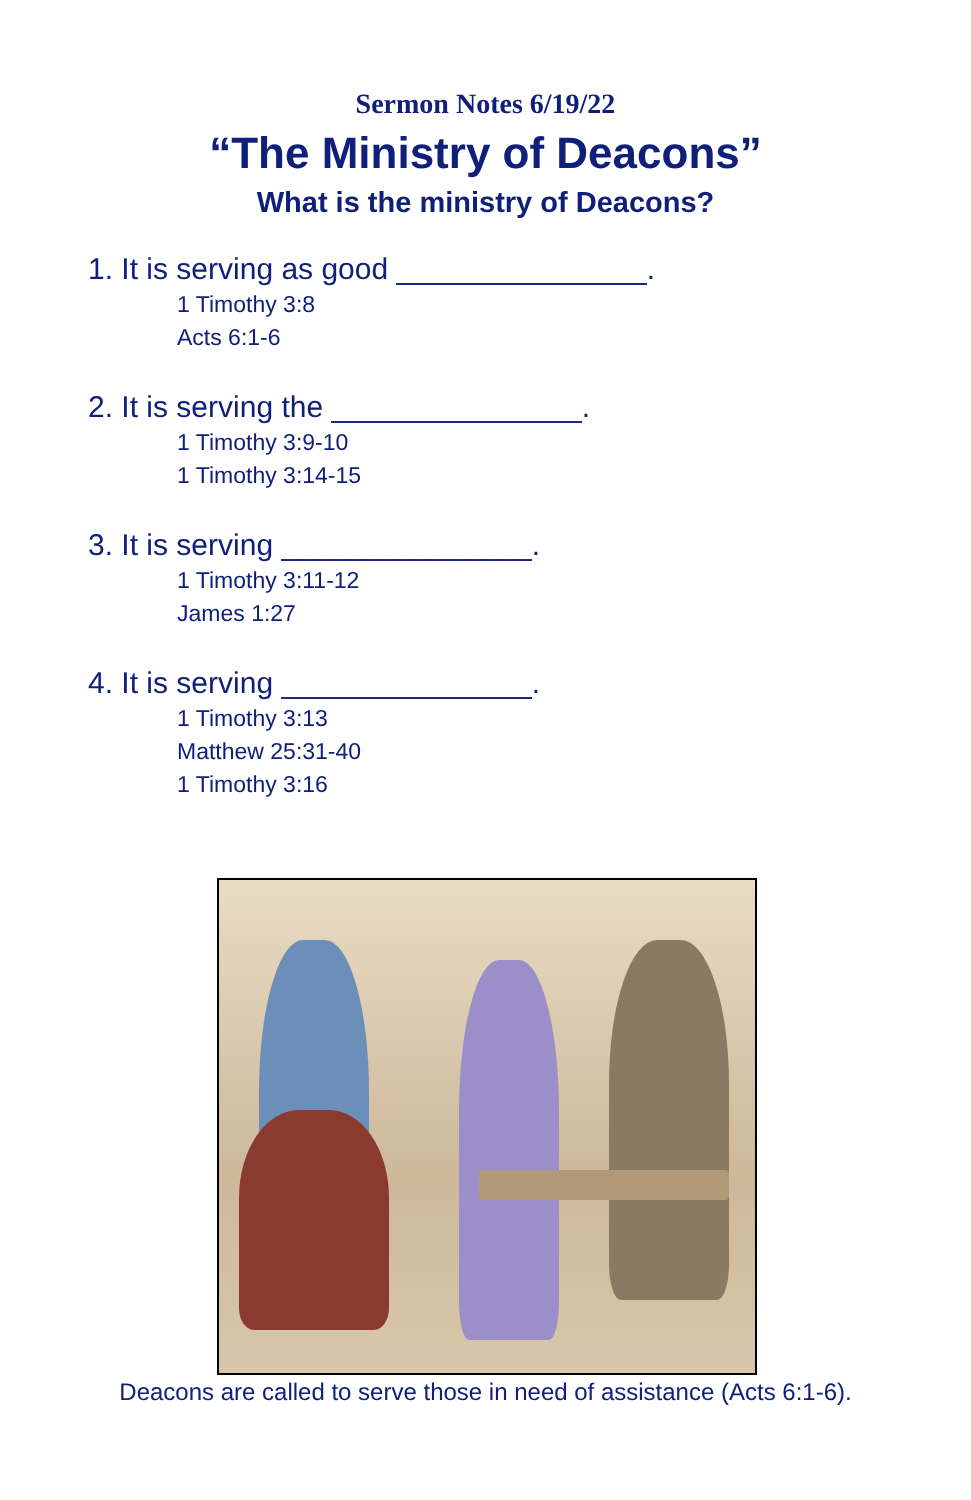Sermon Notes 6/19/22
“The Ministry of Deacons”
What is the ministry of Deacons?
1. It is serving as good _______________.
1 Timothy 3:8
Acts 6:1-6
2. It is serving the _______________.
1 Timothy 3:9-10
1 Timothy 3:14-15
3. It is serving _______________.
1 Timothy 3:11-12
James 1:27
4. It is serving _______________.
1 Timothy 3:13
Matthew 25:31-40
1 Timothy 3:16
Deacons are called to serve those in need of assistance (Acts 6:1-6).